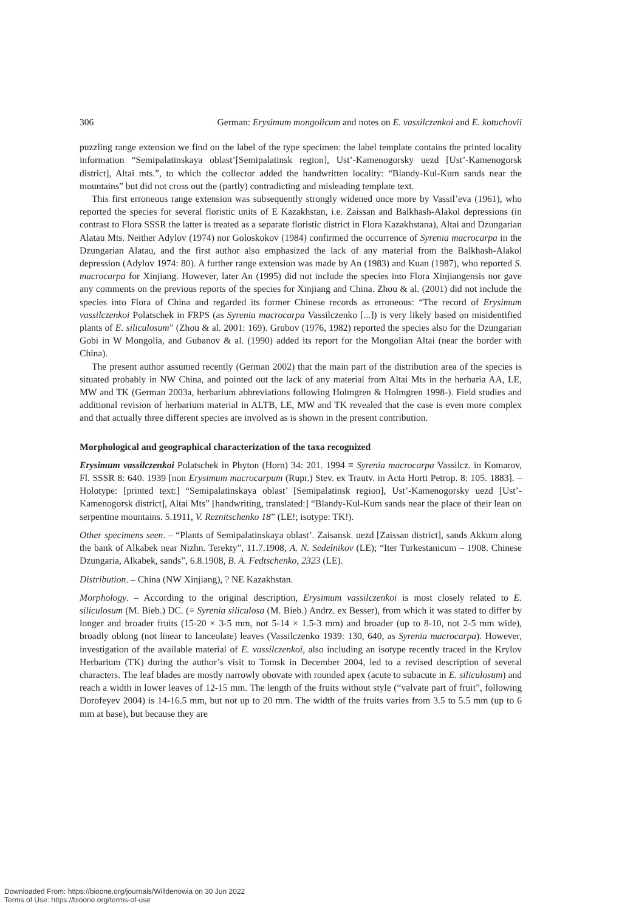306 German: Erysimum mongolicum and notes on E. vassilczenkoi and E. kotuchovii
puzzling range extension we find on the label of the type specimen: the label template contains the printed locality information “Semipalatinskaya oblast’[Semipalatinsk region], Ust’-Kamenogorsky uezd [Ust’-Kamenogorsk district], Altai mts.”, to which the collector added the handwritten locality: “Blandy-Kul-Kum sands near the mountains” but did not cross out the (partly) contradicting and misleading template text.
This first erroneous range extension was subsequently strongly widened once more by Vassil’eva (1961), who reported the species for several floristic units of E Kazakhstan, i.e. Zaissan and Balkhash-Alakol depressions (in contrast to Flora SSSR the latter is treated as a separate floristic district in Flora Kazakhstana), Altai and Dzungarian Alatau Mts. Neither Adylov (1974) nor Goloskokov (1984) confirmed the occurrence of Syrenia macrocarpa in the Dzungarian Alatau, and the first author also emphasized the lack of any material from the Balkhash-Alakol depression (Adylov 1974: 80). A further range extension was made by An (1983) and Kuan (1987), who reported S. macrocarpa for Xinjiang. However, later An (1995) did not include the species into Flora Xinjiangensis nor gave any comments on the previous reports of the species for Xinjiang and China. Zhou & al. (2001) did not include the species into Flora of China and regarded its former Chinese records as erroneous: “The record of Erysimum vassilczenkoi Polatschek in FRPS (as Syrenia macrocarpa Vassilczenko [...]) is very likely based on misidentified plants of E. siliculosum” (Zhou & al. 2001: 169). Grubov (1976, 1982) reported the species also for the Dzungarian Gobi in W Mongolia, and Gubanov & al. (1990) added its report for the Mongolian Altai (near the border with China).
The present author assumed recently (German 2002) that the main part of the distribution area of the species is situated probably in NW China, and pointed out the lack of any material from Altai Mts in the herbaria AA, LE, MW and TK (German 2003a, herbarium abbreviations following Holmgren & Holmgren 1998-). Field studies and additional revision of herbarium material in ALTB, LE, MW and TK revealed that the case is even more complex and that actually three different species are involved as is shown in the present contribution.
Morphological and geographical characterization of the taxa recognized
Erysimum vassilczenkoi Polatschek in Phyton (Horn) 34: 201. 1994 ≡ Syrenia macrocarpa Vassilcz. in Komarov, Fl. SSSR 8: 640. 1939 [non Erysimum macrocarpum (Rupr.) Stev. ex Trautv. in Acta Horti Petrop. 8: 105. 1883]. – Holotype: [printed text:] “Semipalatinskaya oblast’ [Semipalatinsk region], Ust’-Kamenogorsky uezd [Ust’-Kamenogorsk district], Altai Mts” [handwriting, translated:] “Blandy-Kul-Kum sands near the place of their lean on serpentine mountains. 5.1911, V. Reznitschenko 18” (LE!; isotype: TK!).
Other specimens seen. – “Plants of Semipalatinskaya oblast’. Zaisansk. uezd [Zaissan district], sands Akkum along the bank of Alkabek near Nizhn. Terekty”, 11.7.1908, A. N. Sedelnikov (LE); “Iter Turkestanicum – 1908. Chinese Dzungaria, Alkabek, sands”, 6.8.1908, B. A. Fedtschenko, 2323 (LE).
Distribution. – China (NW Xinjiang), ? NE Kazakhstan.
Morphology. – According to the original description, Erysimum vassilczenkoi is most closely related to E. siliculosum (M. Bieb.) DC. (≡ Syrenia siliculosa (M. Bieb.) Andrz. ex Besser), from which it was stated to differ by longer and broader fruits (15-20 × 3-5 mm, not 5-14 × 1.5-3 mm) and broader (up to 8-10, not 2-5 mm wide), broadly oblong (not linear to lanceolate) leaves (Vassilczenko 1939: 130, 640, as Syrenia macrocarpa). However, investigation of the available material of E. vassilczenkoi, also including an isotype recently traced in the Krylov Herbarium (TK) during the author’s visit to Tomsk in December 2004, led to a revised description of several characters. The leaf blades are mostly narrowly obovate with rounded apex (acute to subacute in E. siliculosum) and reach a width in lower leaves of 12-15 mm. The length of the fruits without style (“valvate part of fruit”, following Dorofeyev 2004) is 14-16.5 mm, but not up to 20 mm. The width of the fruits varies from 3.5 to 5.5 mm (up to 6 mm at base), but because they are
Downloaded From: https://bioone.org/journals/Willdenowia on 30 Jun 2022
Terms of Use: https://bioone.org/terms-of-use